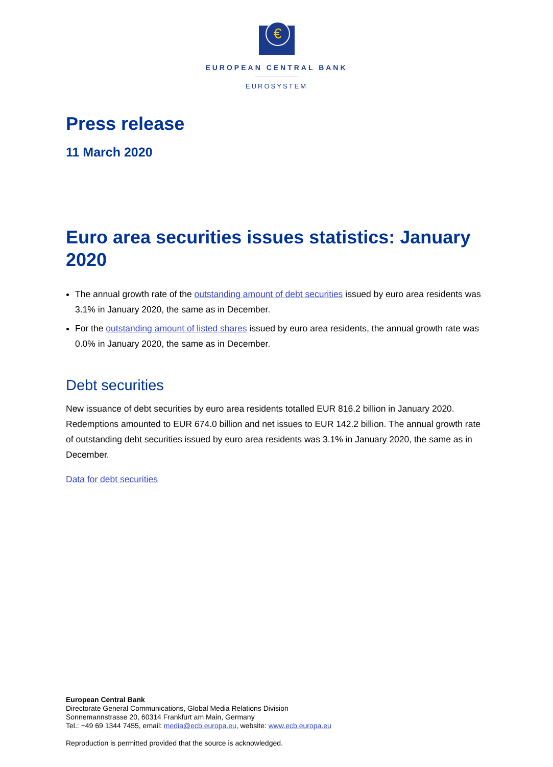€
EUROPEAN CENTRAL BANK
EUROSYSTEM
Press release
11 March 2020
Euro area securities issues statistics: January 2020
The annual growth rate of the outstanding amount of debt securities issued by euro area residents was 3.1% in January 2020, the same as in December.
For the outstanding amount of listed shares issued by euro area residents, the annual growth rate was 0.0% in January 2020, the same as in December.
Debt securities
New issuance of debt securities by euro area residents totalled EUR 816.2 billion in January 2020. Redemptions amounted to EUR 674.0 billion and net issues to EUR 142.2 billion. The annual growth rate of outstanding debt securities issued by euro area residents was 3.1% in January 2020, the same as in December.
Data for debt securities
European Central Bank
Directorate General Communications, Global Media Relations Division
Sonnemannstrasse 20, 60314 Frankfurt am Main, Germany
Tel.: +49 69 1344 7455, email: media@ecb.europa.eu, website: www.ecb.europa.eu
Reproduction is permitted provided that the source is acknowledged.